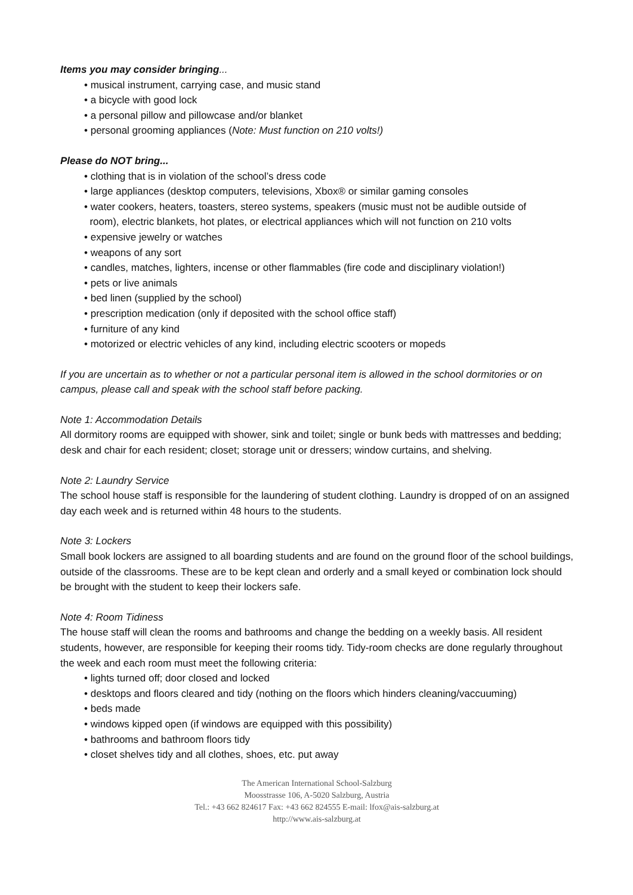Items you may consider bringing...
• musical instrument, carrying case, and music stand
• a bicycle with good lock
• a personal pillow and pillowcase and/or blanket
• personal grooming appliances (Note: Must function on 210 volts!)
Please do NOT bring...
• clothing that is in violation of the school’s dress code
• large appliances (desktop computers, televisions, Xbox® or similar gaming consoles
• water cookers, heaters, toasters, stereo systems, speakers (music must not be audible outside of
room), electric blankets, hot plates, or electrical appliances which will not function on 210 volts
• expensive jewelry or watches
• weapons of any sort
• candles, matches, lighters, incense or other flammables (fire code and disciplinary violation!)
• pets or live animals
• bed linen (supplied by the school)
• prescription medication (only if deposited with the school office staff)
• furniture of any kind
• motorized or electric vehicles of any kind, including electric scooters or mopeds
If you are uncertain as to whether or not a particular personal item is allowed in the school dormitories or on campus, please call and speak with the school staff before packing.
Note 1: Accommodation Details
All dormitory rooms are equipped with shower, sink and toilet; single or bunk beds with mattresses and bedding; desk and chair for each resident; closet; storage unit or dressers; window curtains, and shelving.
Note 2: Laundry Service
The school house staff is responsible for the laundering of student clothing. Laundry is dropped of on an assigned day each week and is returned within 48 hours to the students.
Note 3: Lockers
Small book lockers are assigned to all boarding students and are found on the ground floor of the school buildings, outside of the classrooms. These are to be kept clean and orderly and a small keyed or combination lock should be brought with the student to keep their lockers safe.
Note 4: Room Tidiness
The house staff will clean the rooms and bathrooms and change the bedding on a weekly basis. All resident students, however, are responsible for keeping their rooms tidy. Tidy-room checks are done regularly throughout the week and each room must meet the following criteria:
• lights turned off; door closed and locked
• desktops and floors cleared and tidy (nothing on the floors which hinders cleaning/vaccuuming)
• beds made
• windows kipped open (if windows are equipped with this possibility)
• bathrooms and bathroom floors tidy
• closet shelves tidy and all clothes, shoes, etc. put away
The American International School-Salzburg
Moosstrasse 106, A-5020 Salzburg, Austria
Tel.: +43 662 824617 Fax: +43 662 824555 E-mail: lfox@ais-salzburg.at
http://www.ais-salzburg.at